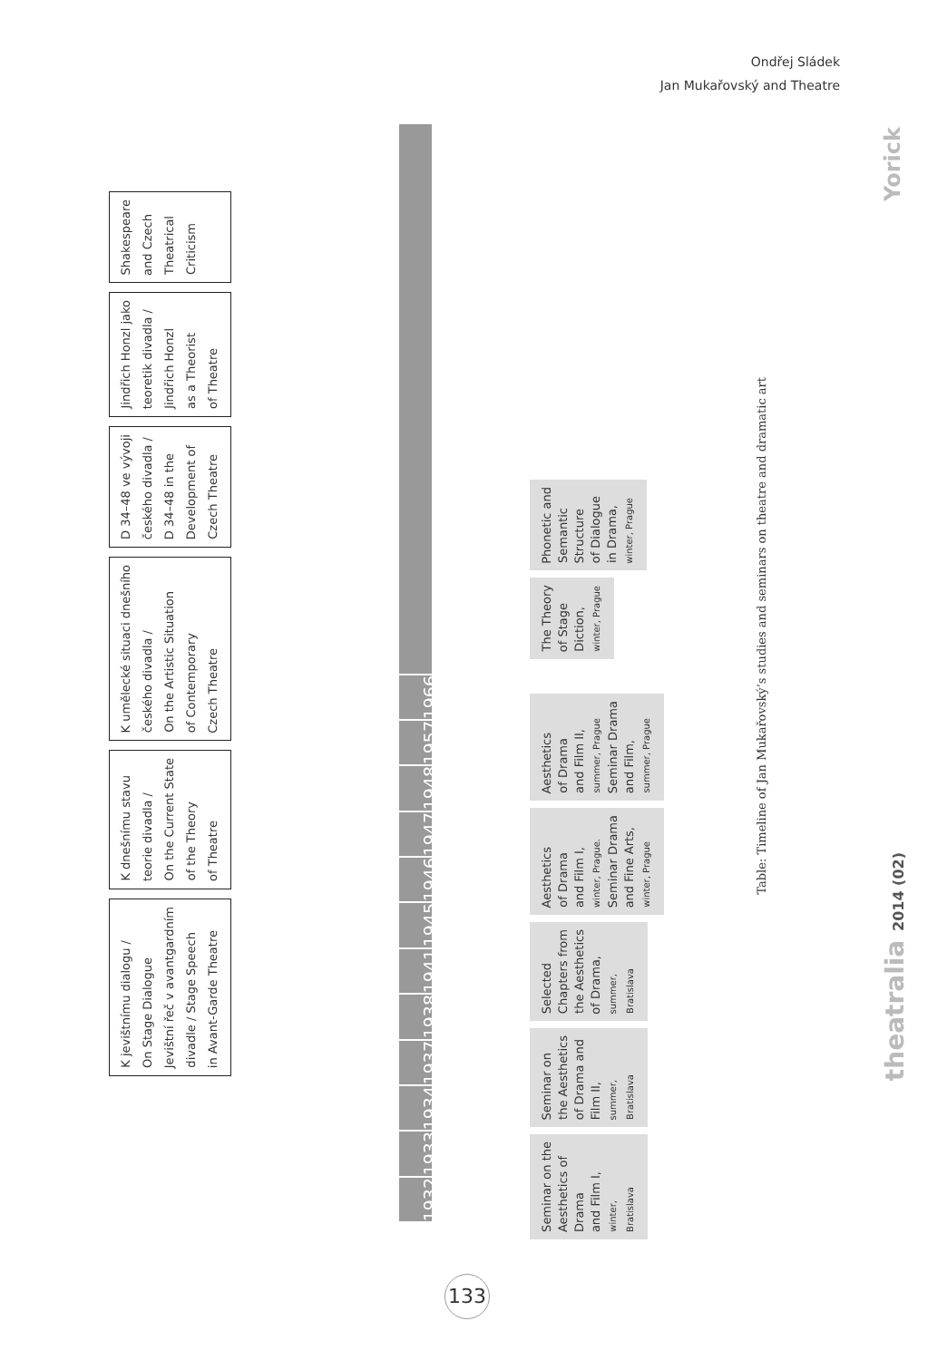Ondřej Sládek
Jan Mukařovský and Theatre
K jevištnímu dialogu /
On Stage Dialogue
Jevištní řeč v avantgardním
divadle / Stage Speech
in Avant-Garde Theatre
K dnešnímu stavu
teorie divadla /
On the Current State
of the Theory
of Theatre
K umělecké situaci dnešního
českého divadla /
On the Artistic Situation
of Contemporary
Czech Theatre
D 34–48 ve vývoji
českého divadla /
D 34–48 in the
Development of
Czech Theatre
Jindřich Honzl jako
teoretik divadla /
Jindřich Honzl
as a Theorist
of Theatre
Shakespeare
and Czech
Theatrical
Criticism
1932 1933 1934 1937 1938 1941 1945 1946 1947 1948 1957 1966
Seminar on the
Aesthetics of
Drama
and Film I,
winter,
Bratislava
Seminar on
the Aesthetics
of Drama and
Film II,
summer,
Bratislava
Selected
Chapters from
the Aesthetics
of Drama,
summer,
Bratislava
Aesthetics
of Drama
and Film I,
winter, Prague.
Seminar Drama
and Fine Arts,
winter, Prague
Aesthetics
of Drama
and Film II,
summer, Prague
Seminar Drama
and Film,
summer, Prague
The Theory
of Stage
Diction,
winter, Prague
Phonetic and
Semantic
Structure
of Dialogue
in Drama,
winter, Prague
Table: Timeline of Jan Mukařovský’s studies and seminars on theatre and dramatic art
Yorick
theatralia 2014 (02)
133